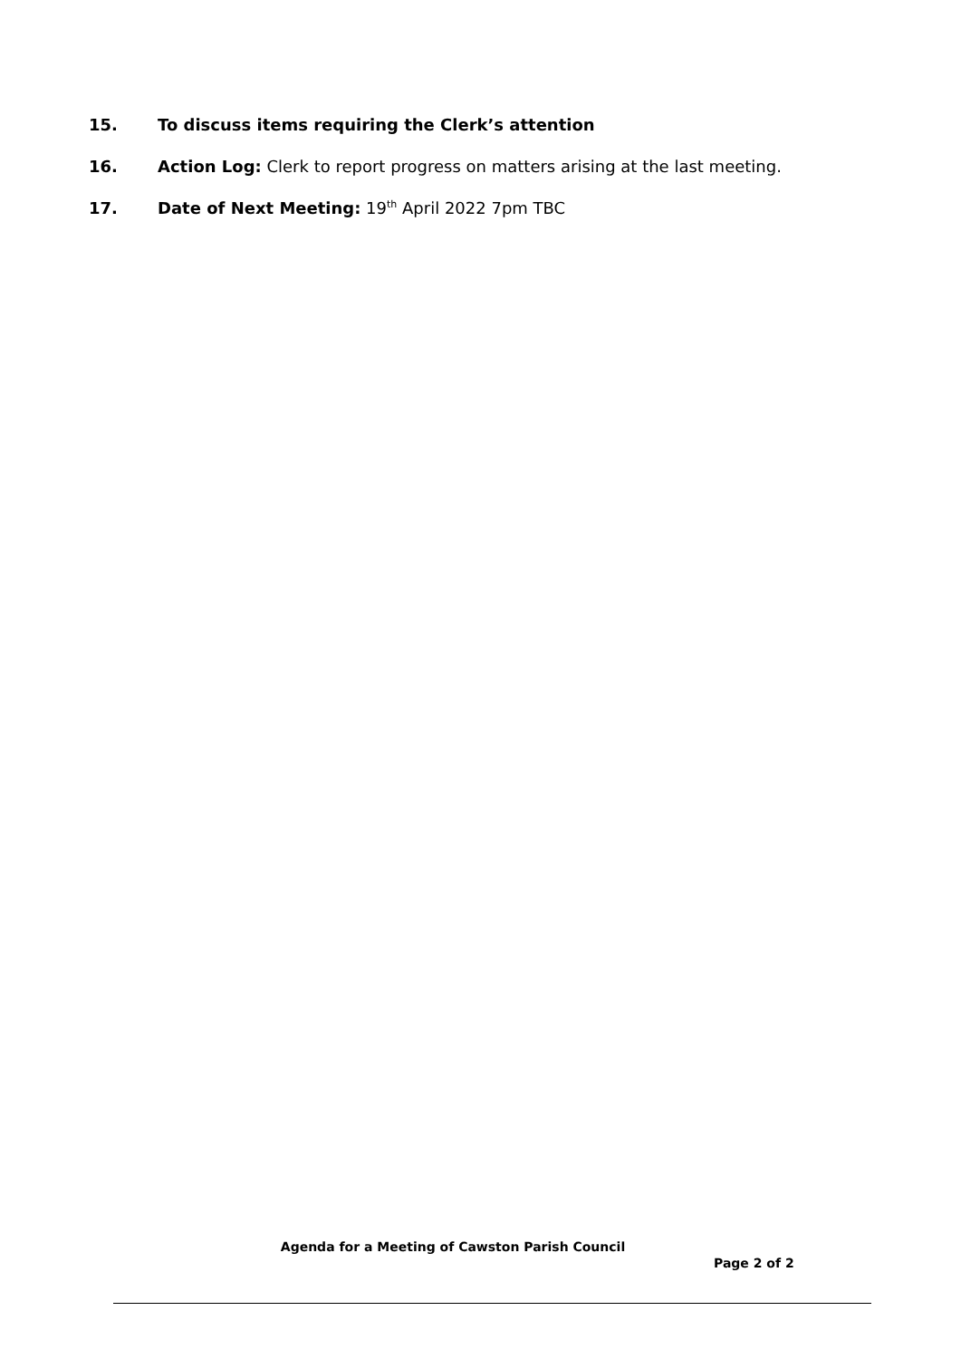15. To discuss items requiring the Clerk’s attention
16. Action Log: Clerk to report progress on matters arising at the last meeting.
17. Date of Next Meeting: 19<sup>th</sup> April 2022 7pm TBC
Agenda for a Meeting of Cawston Parish Council
Page 2 of 2